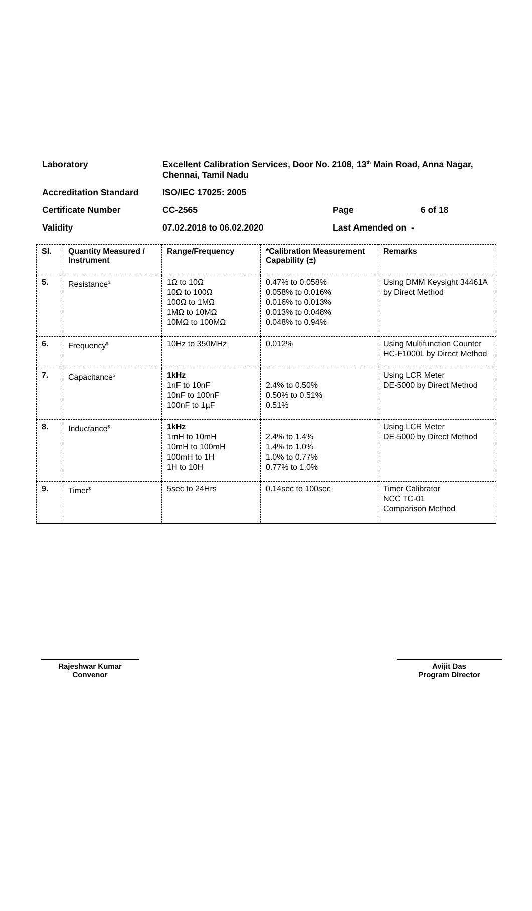| Laboratory | Excellent Calibration Services, Door No. 2108, 13<sup>th</sup> Main Road, Anna Nagar, Chennai, Tamil Nadu | | |
| Accreditation Standard | ISO/IEC 17025: 2005 | | |
| Certificate Number | CC-2565 | Page | 6 of 18 |
| Validity | 07.02.2018 to 06.02.2020 | Last Amended on - | |
| Sl. | Quantity Measured / Instrument | Range/Frequency | *Calibration Measurement Capability (±) | Remarks |
| --- | --- | --- | --- | --- |
| 5. | Resistance<sup>$</sup> | 1Ω to 10Ω 10Ω to 100Ω 100Ω to 1MΩ 1MΩ to 10MΩ 10MΩ to 100MΩ | 0.47% to 0.058% 0.058% to 0.016% 0.016% to 0.013% 0.013% to 0.048% 0.048% to 0.94% | Using DMM Keysight 34461A by Direct Method |
| 6. | Frequency<sup>$</sup> | 10Hz to 350MHz | 0.012% | Using Multifunction Counter HC-F1000L by Direct Method |
| 7. | Capacitance<sup>$</sup> | 1kHz 1nF to 10nF 10nF to 100nF 100nF to 1µF | 2.4% to 0.50% 0.50% to 0.51% 0.51% | Using LCR Meter DE-5000 by Direct Method |
| 8. | Inductance<sup>$</sup> | 1kHz 1mH to 10mH 10mH to 100mH 100mH to 1H 1H to 10H | 2.4% to 1.4% 1.4% to 1.0% 1.0% to 0.77% 0.77% to 1.0% | Using LCR Meter DE-5000 by Direct Method |
| 9. | Timer<sup>$</sup> | 5sec to 24Hrs | 0.14sec to 100sec | Timer Calibrator NCC TC-01 Comparison Method |
Rajeshwar Kumar
Convenor
Avijit Das
Program Director